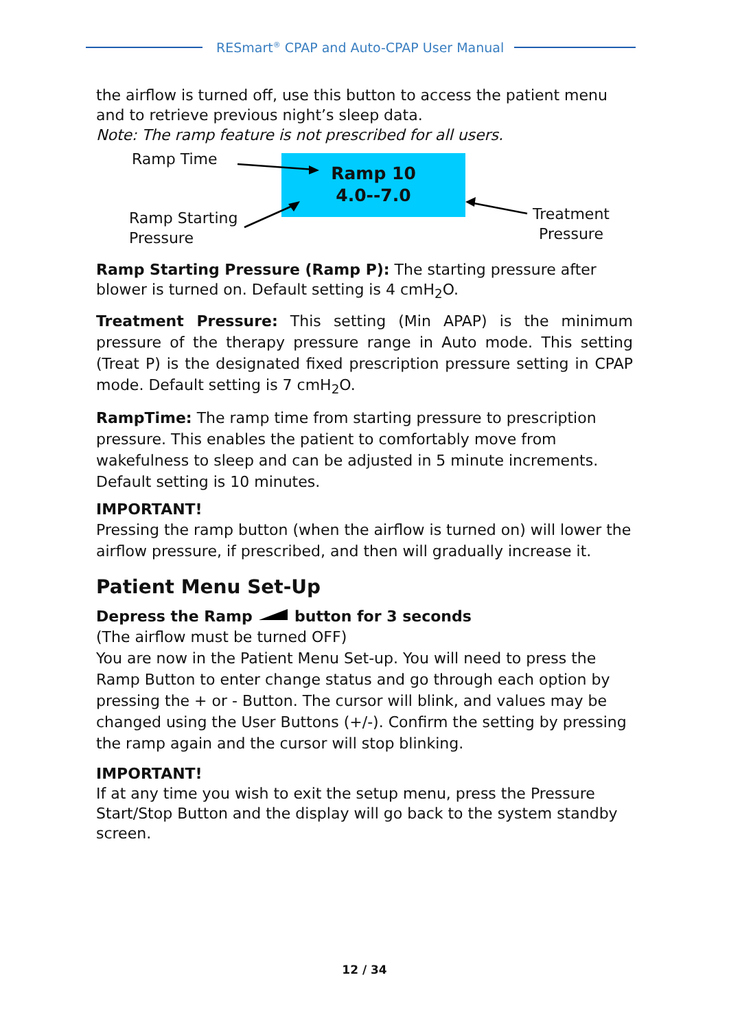RESmart<sup>®</sup> CPAP and Auto-CPAP User Manual
the airflow is turned off, use this button to access the patient menu and to retrieve previous night’s sleep data.
Note: The ramp feature is not prescribed for all users.
Ramp Time
Ramp 10
4.0--7.0
Ramp Starting
Pressure
Treatment
Pressure
Ramp Starting Pressure (Ramp P): The starting pressure after blower is turned on. Default setting is 4 cmH<sub>2</sub>O.
Treatment Pressure: This setting (Min APAP) is the minimum pressure of the therapy pressure range in Auto mode. This setting (Treat P) is the designated fixed prescription pressure setting in CPAP mode. Default setting is 7 cmH<sub>2</sub>O.
RampTime: The ramp time from starting pressure to prescription pressure. This enables the patient to comfortably move from wakefulness to sleep and can be adjusted in 5 minute increments. Default setting is 10 minutes.
IMPORTANT!
Pressing the ramp button (when the airflow is turned on) will lower the airflow pressure, if prescribed, and then will gradually increase it.
Patient Menu Set-Up
Depress the Ramp button for 3 seconds
(The airflow must be turned OFF)
You are now in the Patient Menu Set-up. You will need to press the Ramp Button to enter change status and go through each option by pressing the + or - Button. The cursor will blink, and values may be changed using the User Buttons (+/-). Confirm the setting by pressing the ramp again and the cursor will stop blinking.
IMPORTANT!
If at any time you wish to exit the setup menu, press the Pressure Start/Stop Button and the display will go back to the system standby screen.
12 / 34